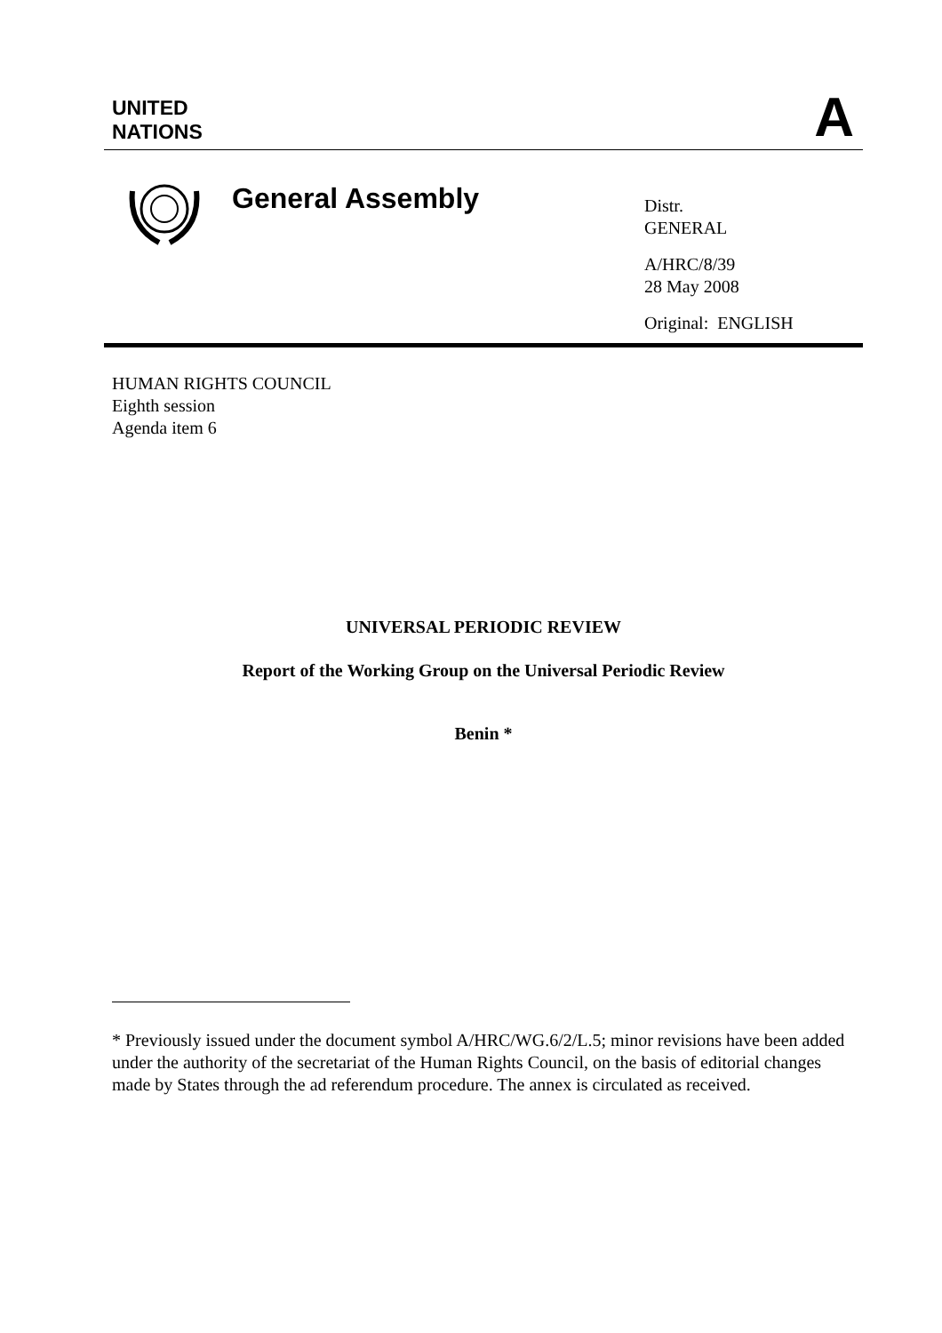UNITED
NATIONS
A
General Assembly
Distr.
GENERAL
A/HRC/8/39
28 May 2008
Original: ENGLISH
HUMAN RIGHTS COUNCIL
Eighth session
Agenda item 6
UNIVERSAL PERIODIC REVIEW
Report of the Working Group on the Universal Periodic Review
Benin *
* Previously issued under the document symbol A/HRC/WG.6/2/L.5; minor revisions have been added under the authority of the secretariat of the Human Rights Council, on the basis of editorial changes made by States through the ad referendum procedure. The annex is circulated as received.